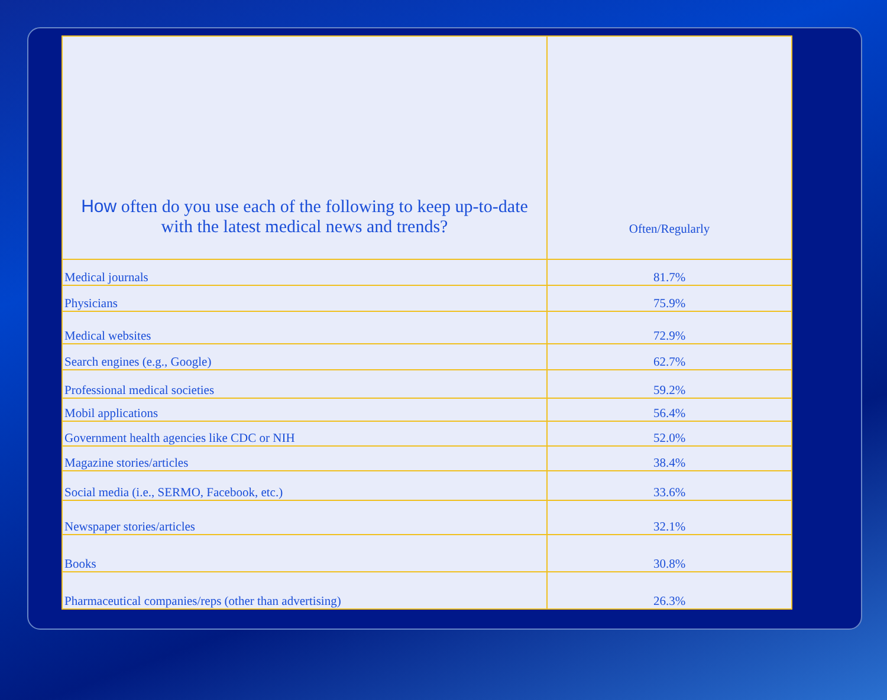| How often do you use each of the following to keep up-to-date with the latest medical news and trends? | Often/Regularly |
| --- | --- |
| Medical journals | 81.7% |
| Physicians | 75.9% |
| Medical websites | 72.9% |
| Search engines (e.g., Google) | 62.7% |
| Professional medical societies | 59.2% |
| Mobil applications | 56.4% |
| Government health agencies like CDC or NIH | 52.0% |
| Magazine stories/articles | 38.4% |
| Social media (i.e., SERMO, Facebook, etc.) | 33.6% |
| Newspaper stories/articles | 32.1% |
| Books | 30.8% |
| Pharmaceutical companies/reps (other than advertising) | 26.3% |